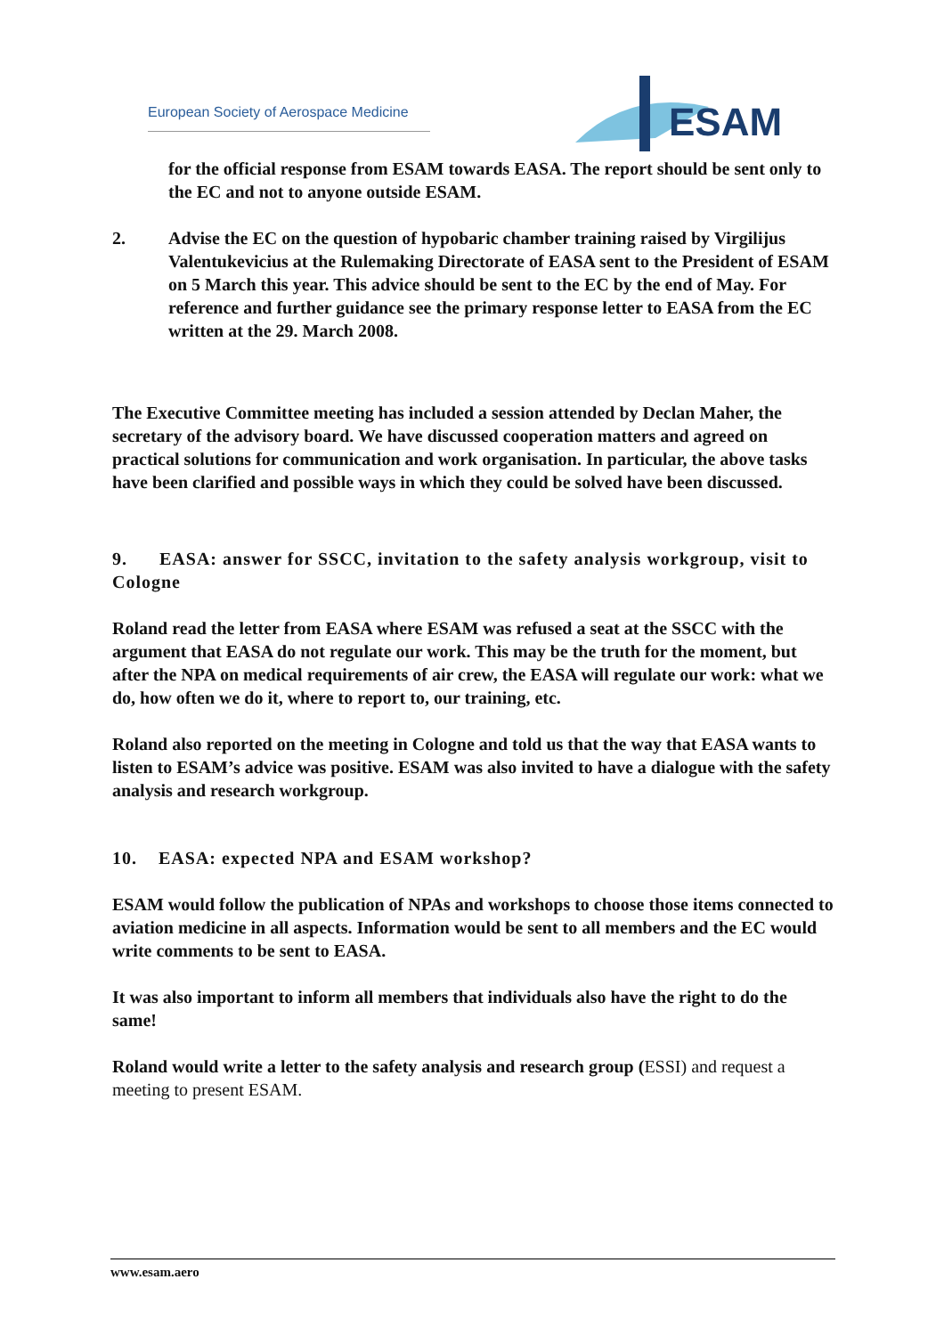European Society of Aerospace Medicine
ESAM
for the official response from ESAM towards EASA. The report should be sent only to the EC and not to anyone outside ESAM.
2. Advise the EC on the question of hypobaric chamber training raised by Virgilijus Valentukevicius at the Rulemaking Directorate of EASA sent to the President of ESAM on 5 March this year. This advice should be sent to the EC by the end of May. For reference and further guidance see the primary response letter to EASA from the EC written at the 29. March 2008.
The Executive Committee meeting has included a session attended by Declan Maher, the secretary of the advisory board. We have discussed cooperation matters and agreed on practical solutions for communication and work organisation. In particular, the above tasks have been clarified and possible ways in which they could be solved have been discussed.
9. EASA: answer for SSCC, invitation to the safety analysis workgroup, visit to Cologne
Roland read the letter from EASA where ESAM was refused a seat at the SSCC with the argument that EASA do not regulate our work. This may be the truth for the moment, but after the NPA on medical requirements of air crew, the EASA will regulate our work: what we do, how often we do it, where to report to, our training, etc.
Roland also reported on the meeting in Cologne and told us that the way that EASA wants to listen to ESAM’s advice was positive. ESAM was also invited to have a dialogue with the safety analysis and research workgroup.
10. EASA: expected NPA and ESAM workshop?
ESAM would follow the publication of NPAs and workshops to choose those items connected to aviation medicine in all aspects. Information would be sent to all members and the EC would write comments to be sent to EASA.
It was also important to inform all members that individuals also have the right to do the same!
Roland would write a letter to the safety analysis and research group (ESSI) and request a meeting to present ESAM.
www.esam.aero